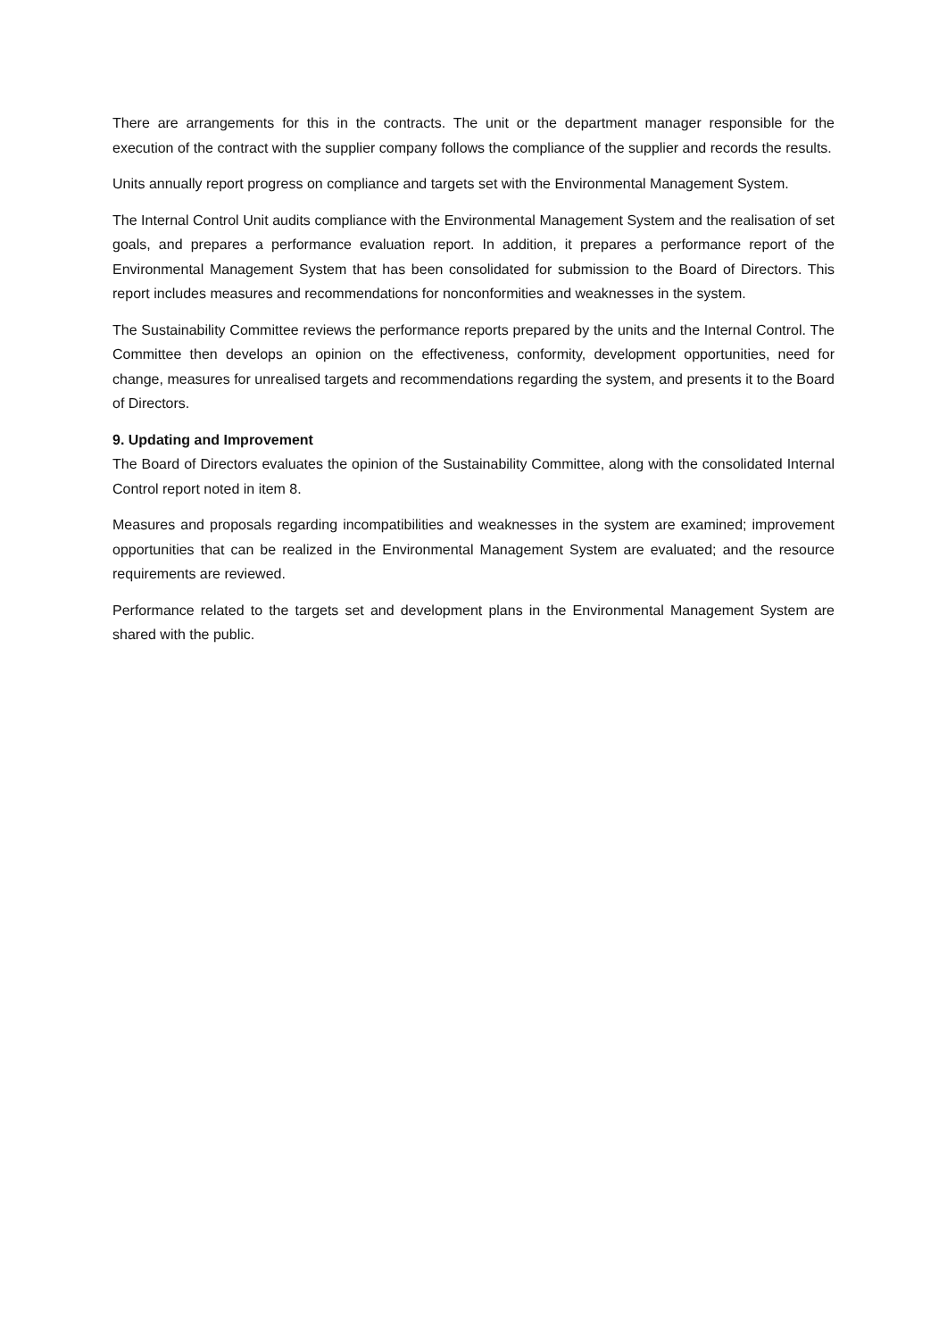There are arrangements for this in the contracts. The unit or the department manager responsible for the execution of the contract with the supplier company follows the compliance of the supplier and records the results.
Units annually report progress on compliance and targets set with the Environmental Management System.
The Internal Control Unit audits compliance with the Environmental Management System and the realisation of set goals, and prepares a performance evaluation report. In addition, it prepares a performance report of the Environmental Management System that has been consolidated for submission to the Board of Directors. This report includes measures and recommendations for nonconformities and weaknesses in the system.
The Sustainability Committee reviews the performance reports prepared by the units and the Internal Control. The Committee then develops an opinion on the effectiveness, conformity, development opportunities, need for change, measures for unrealised targets and recommendations regarding the system, and presents it to the Board of Directors.
9. Updating and Improvement
The Board of Directors evaluates the opinion of the Sustainability Committee, along with the consolidated Internal Control report noted in item 8.
Measures and proposals regarding incompatibilities and weaknesses in the system are examined; improvement opportunities that can be realized in the Environmental Management System are evaluated; and the resource requirements are reviewed.
Performance related to the targets set and development plans in the Environmental Management System are shared with the public.